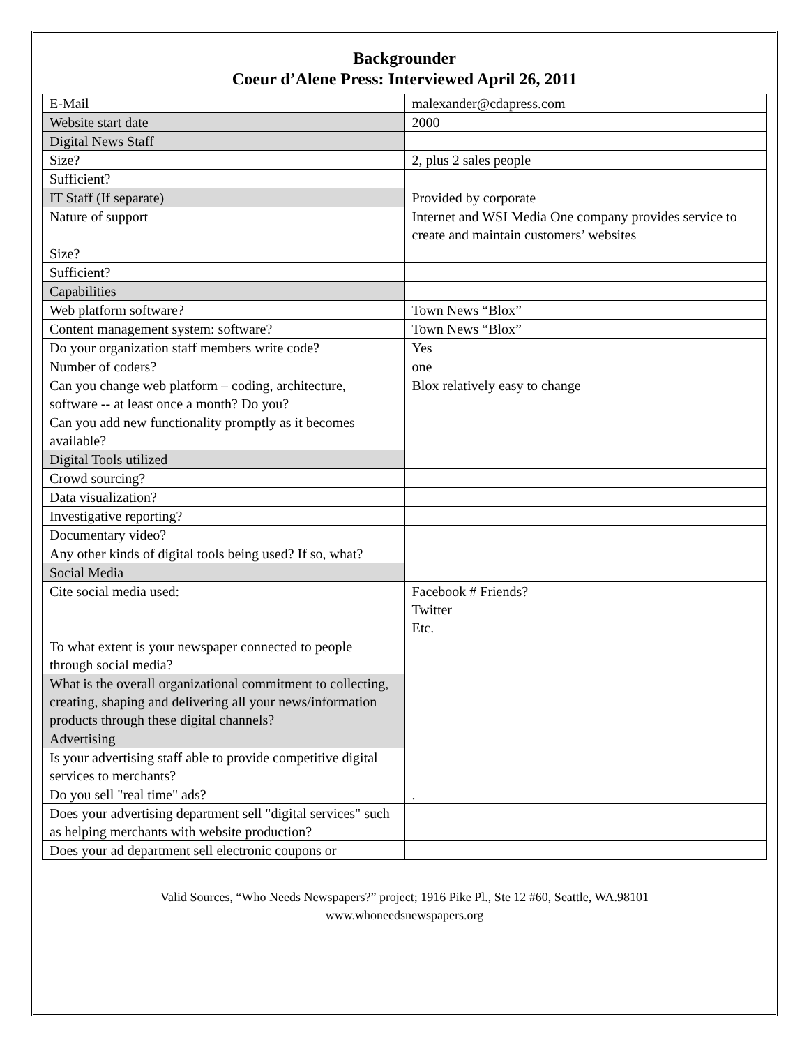Backgrounder
Coeur d’Alene Press: Interviewed April 26, 2011
| E-Mail | malexander@cdapress.com |
| Website start date | 2000 |
| Digital News Staff | |
| Size? | 2, plus 2 sales people |
| Sufficient? | |
| IT Staff (If separate) | Provided by corporate |
| Nature of support | Internet and WSI Media One company provides service to create and maintain customers’ websites |
| Size? | |
| Sufficient? | |
| Capabilities | |
| Web platform software? | Town News “Blox” |
| Content management system: software? | Town News “Blox” |
| Do your organization staff members write code? | Yes |
| Number of coders? | one |
| Can you change web platform – coding, architecture, software -- at least once a month? Do you? | Blox relatively easy to change |
| Can you add new functionality promptly as it becomes available? | |
| Digital Tools utilized | |
| Crowd sourcing? | |
| Data visualization? | |
| Investigative reporting? | |
| Documentary video? | |
| Any other kinds of digital tools being used? If so, what? | |
| Social Media | |
| Cite social media used: | Facebook # Friends? Twitter Etc. |
| To what extent is your newspaper connected to people through social media? | |
| What is the overall organizational commitment to collecting, creating, shaping and delivering all your news/information products through these digital channels? | |
| Advertising | |
| Is your advertising staff able to provide competitive digital services to merchants? | |
| Do you sell "real time" ads? | . |
| Does your advertising department sell "digital services" such as helping merchants with website production? | |
| Does your ad department sell electronic coupons or | |
Valid Sources, “Who Needs Newspapers?” project; 1916 Pike Pl., Ste 12 #60, Seattle, WA.98101
www.whoneedsnewspapers.org